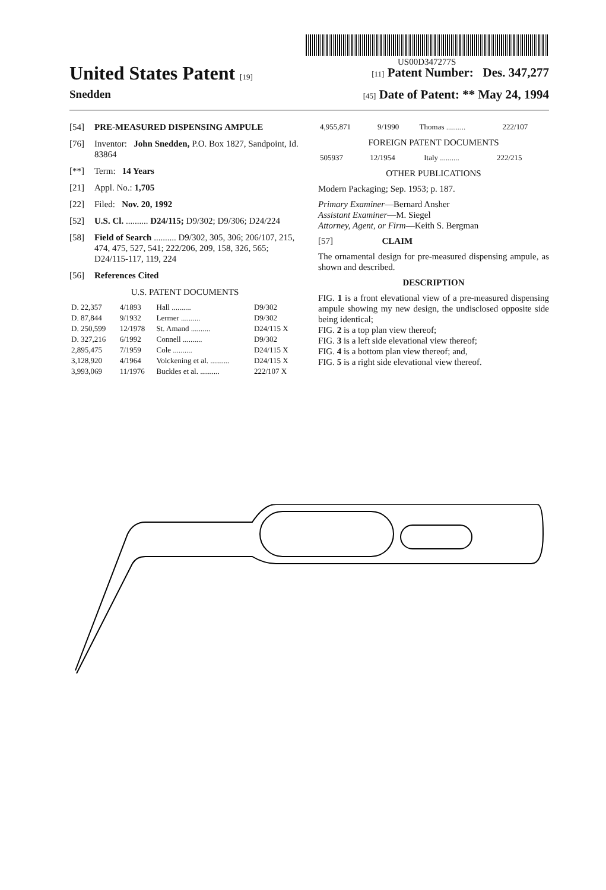US00D347277S
United States Patent [19]
Snedden
[11] Patent Number: Des. 347,277
[45] Date of Patent: ** May 24, 1994
[54] PRE-MEASURED DISPENSING AMPULE
[76] Inventor: John Snedden, P.O. Box 1827, Sandpoint, Id. 83864
[**] Term: 14 Years
[21] Appl. No.: 1,705
[22] Filed: Nov. 20, 1992
[52] U.S. Cl. .......... D24/115; D9/302; D9/306; D24/224
[58] Field of Search .......... D9/302, 305, 306; 206/107, 215, 474, 475, 527, 541; 222/206, 209, 158, 326, 565; D24/115-117, 119, 224
[56] References Cited
U.S. PATENT DOCUMENTS
| D. 22,357 | 4/1893 | Hall .......... | D9/302 |
| D. 87,844 | 9/1932 | Lermer .......... | D9/302 |
| D. 250,599 | 12/1978 | St. Amand .......... | D24/115 X |
| D. 327,216 | 6/1992 | Connell .......... | D9/302 |
| 2,895,475 | 7/1959 | Cole .......... | D24/115 X |
| 3,128,920 | 4/1964 | Volckening et al. .......... | D24/115 X |
| 3,993,069 | 11/1976 | Buckles et al. .......... | 222/107 X |
| 4,955,871 | 9/1990 | Thomas .......... | 222/107 |
FOREIGN PATENT DOCUMENTS
| 505937 | 12/1954 | Italy .......... | 222/215 |
OTHER PUBLICATIONS
Modern Packaging; Sep. 1953; p. 187.
Primary Examiner—Bernard Ansher
Assistant Examiner—M. Siegel
Attorney, Agent, or Firm—Keith S. Bergman
[57] CLAIM
The ornamental design for pre-measured dispensing ampule, as shown and described.
DESCRIPTION
FIG. 1 is a front elevational view of a pre-measured dispensing ampule showing my new design, the undisclosed opposite side being identical;
FIG. 2 is a top plan view thereof;
FIG. 3 is a left side elevational view thereof;
FIG. 4 is a bottom plan view thereof; and,
FIG. 5 is a right side elevational view thereof.